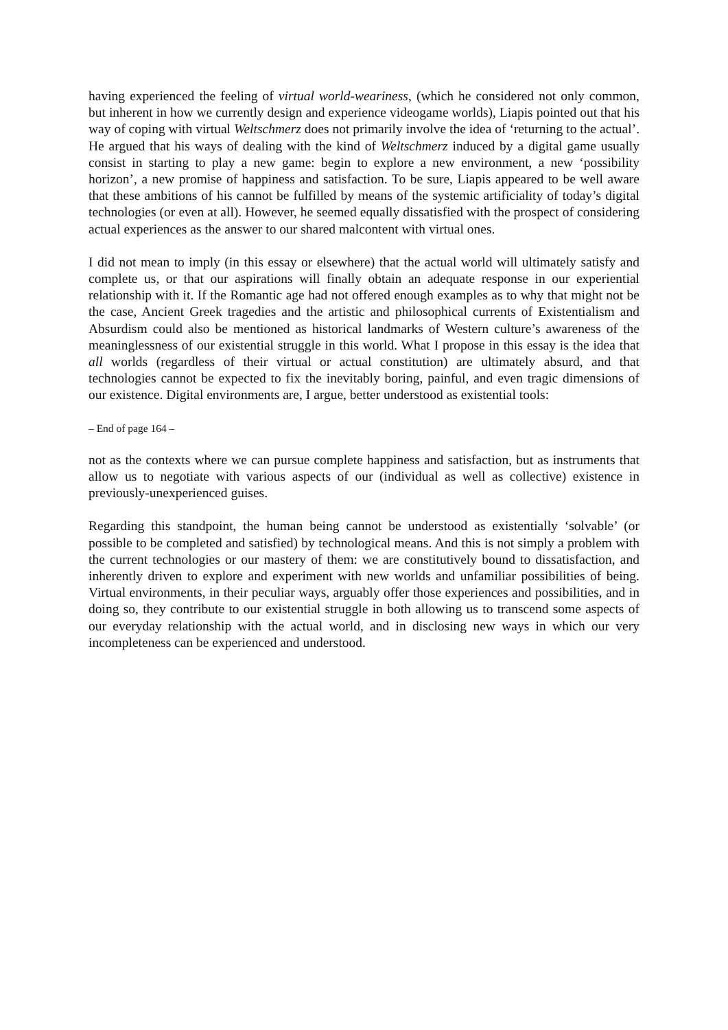having experienced the feeling of virtual world-weariness, (which he considered not only common, but inherent in how we currently design and experience videogame worlds), Liapis pointed out that his way of coping with virtual Weltschmerz does not primarily involve the idea of ‘returning to the actual’. He argued that his ways of dealing with the kind of Weltschmerz induced by a digital game usually consist in starting to play a new game: begin to explore a new environment, a new ‘possibility horizon’, a new promise of happiness and satisfaction. To be sure, Liapis appeared to be well aware that these ambitions of his cannot be fulfilled by means of the systemic artificiality of today’s digital technologies (or even at all). However, he seemed equally dissatisfied with the prospect of considering actual experiences as the answer to our shared malcontent with virtual ones.
I did not mean to imply (in this essay or elsewhere) that the actual world will ultimately satisfy and complete us, or that our aspirations will finally obtain an adequate response in our experiential relationship with it. If the Romantic age had not offered enough examples as to why that might not be the case, Ancient Greek tragedies and the artistic and philosophical currents of Existentialism and Absurdism could also be mentioned as historical landmarks of Western culture’s awareness of the meaninglessness of our existential struggle in this world. What I propose in this essay is the idea that all worlds (regardless of their virtual or actual constitution) are ultimately absurd, and that technologies cannot be expected to fix the inevitably boring, painful, and even tragic dimensions of our existence. Digital environments are, I argue, better understood as existential tools:
– End of page 164 –
not as the contexts where we can pursue complete happiness and satisfaction, but as instruments that allow us to negotiate with various aspects of our (individual as well as collective) existence in previously-unexperienced guises.
Regarding this standpoint, the human being cannot be understood as existentially ‘solvable’ (or possible to be completed and satisfied) by technological means. And this is not simply a problem with the current technologies or our mastery of them: we are constitutively bound to dissatisfaction, and inherently driven to explore and experiment with new worlds and unfamiliar possibilities of being. Virtual environments, in their peculiar ways, arguably offer those experiences and possibilities, and in doing so, they contribute to our existential struggle in both allowing us to transcend some aspects of our everyday relationship with the actual world, and in disclosing new ways in which our very incompleteness can be experienced and understood.